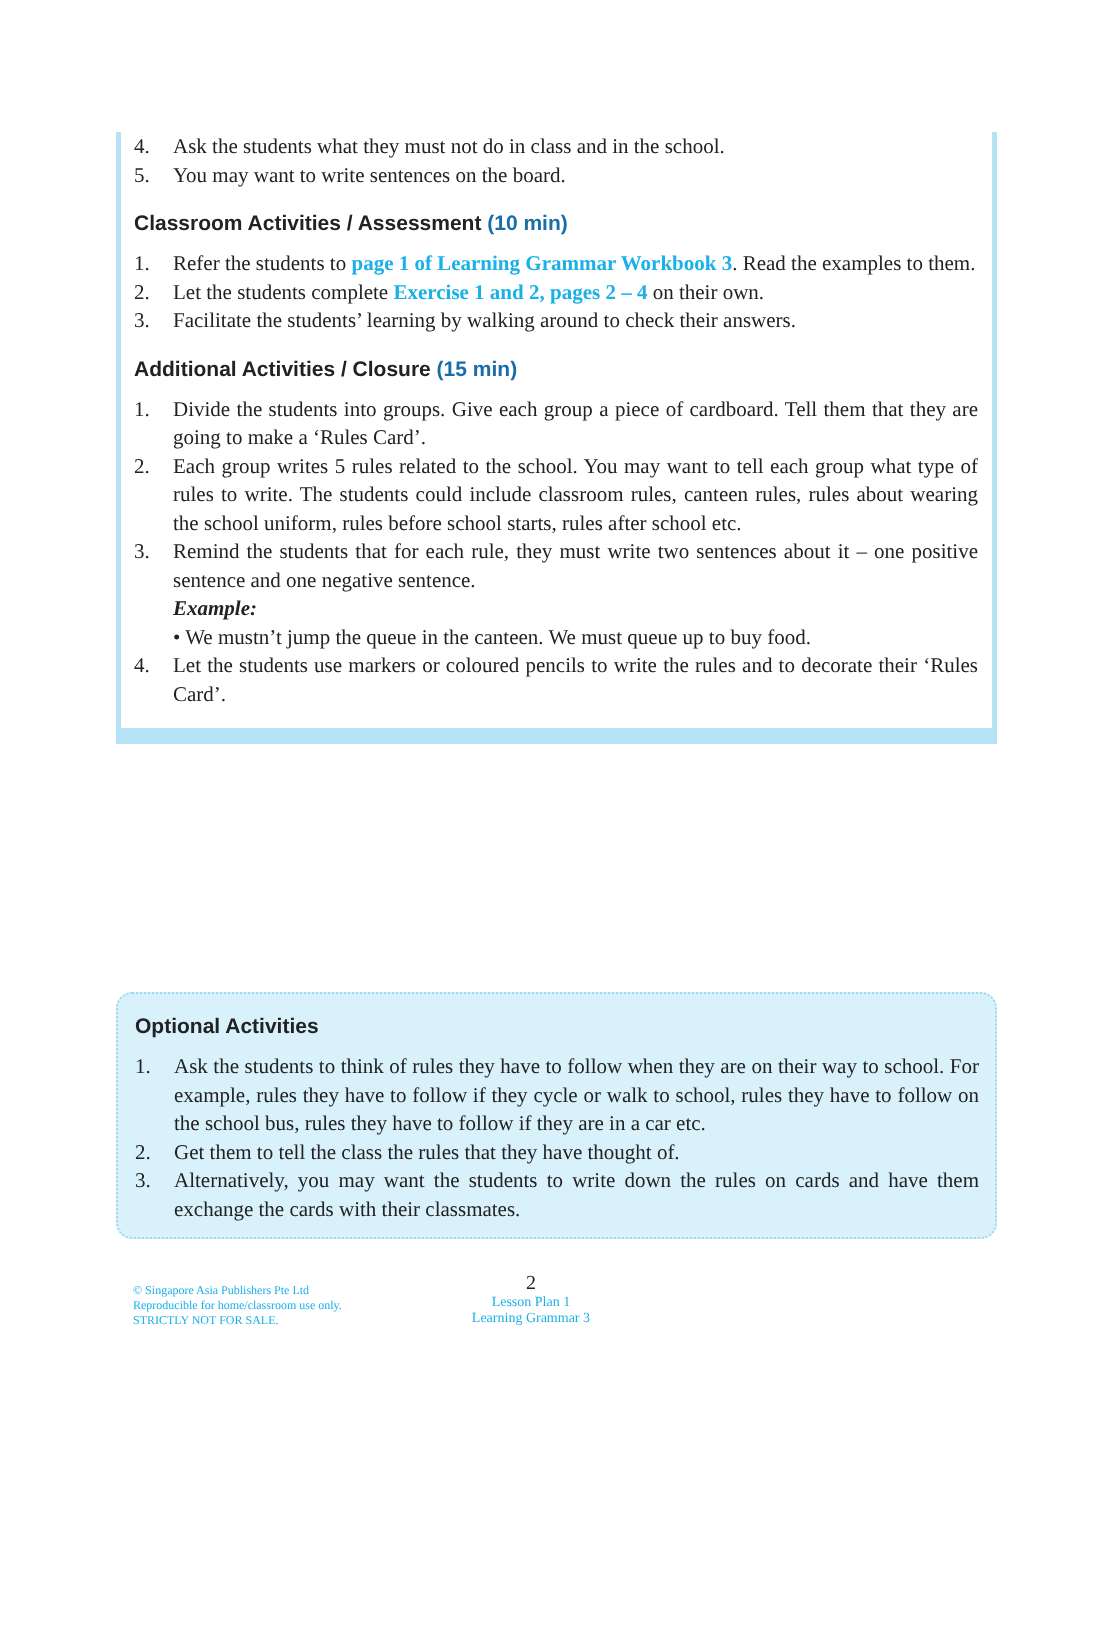4. Ask the students what they must not do in class and in the school.
5. You may want to write sentences on the board.
Classroom Activities / Assessment (10 min)
1. Refer the students to page 1 of Learning Grammar Workbook 3. Read the examples to them.
2. Let the students complete Exercise 1 and 2, pages 2 – 4 on their own.
3. Facilitate the students’ learning by walking around to check their answers.
Additional Activities / Closure (15 min)
1. Divide the students into groups. Give each group a piece of cardboard. Tell them that they are going to make a ‘Rules Card’.
2. Each group writes 5 rules related to the school. You may want to tell each group what type of rules to write. The students could include classroom rules, canteen rules, rules about wearing the school uniform, rules before school starts, rules after school etc.
3. Remind the students that for each rule, they must write two sentences about it – one positive sentence and one negative sentence.
Example:
• We mustn’t jump the queue in the canteen. We must queue up to buy food.
4. Let the students use markers or coloured pencils to write the rules and to decorate their ‘Rules Card’.
Optional Activities
1. Ask the students to think of rules they have to follow when they are on their way to school. For example, rules they have to follow if they cycle or walk to school, rules they have to follow on the school bus, rules they have to follow if they are in a car etc.
2. Get them to tell the class the rules that they have thought of.
3. Alternatively, you may want the students to write down the rules on cards and have them exchange the cards with their classmates.
© Singapore Asia Publishers Pte Ltd
Reproducible for home/classroom use only.
STRICTLY NOT FOR SALE.
2
Lesson Plan 1
Learning Grammar 3